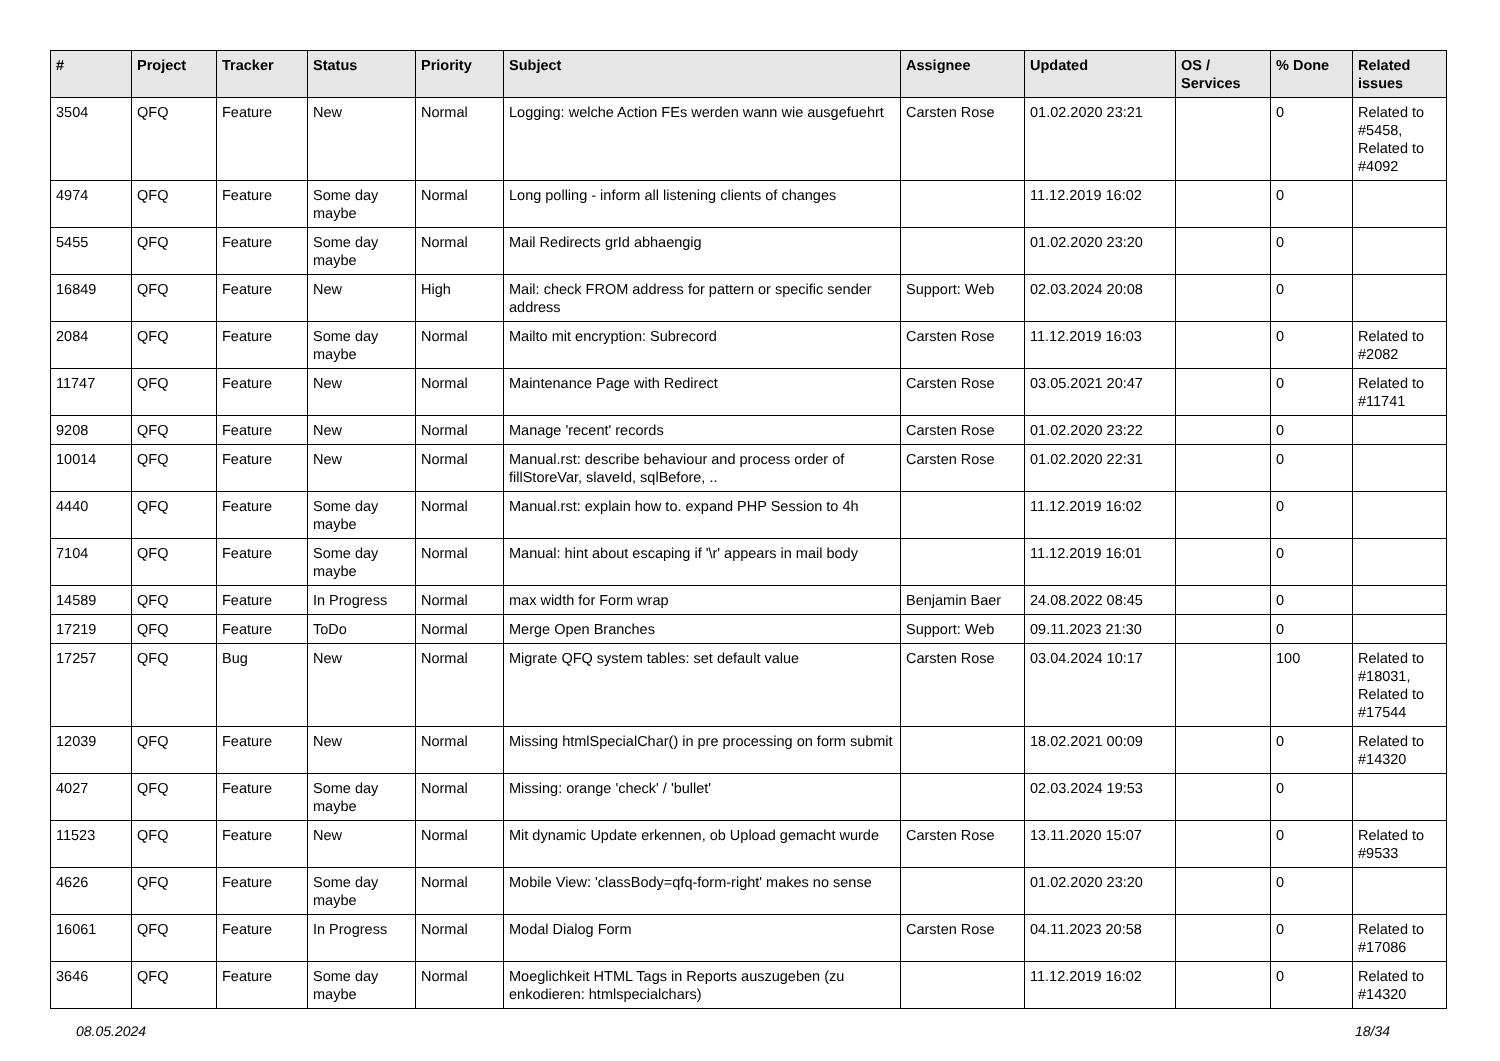| # | Project | Tracker | Status | Priority | Subject | Assignee | Updated | OS / Services | % Done | Related issues |
| --- | --- | --- | --- | --- | --- | --- | --- | --- | --- | --- |
| 3504 | QFQ | Feature | New | Normal | Logging: welche Action FEs werden wann wie ausgefuehrt | Carsten Rose | 01.02.2020 23:21 | | 0 | Related to #5458, Related to #4092 |
| 4974 | QFQ | Feature | Some day maybe | Normal | Long polling - inform all listening clients of changes | | 11.12.2019 16:02 | | 0 | |
| 5455 | QFQ | Feature | Some day maybe | Normal | Mail Redirects grId abhaengig | | 01.02.2020 23:20 | | 0 | |
| 16849 | QFQ | Feature | New | High | Mail: check FROM address for pattern or specific sender address | Support: Web | 02.03.2024 20:08 | | 0 | |
| 2084 | QFQ | Feature | Some day maybe | Normal | Mailto mit encryption: Subrecord | Carsten Rose | 11.12.2019 16:03 | | 0 | Related to #2082 |
| 11747 | QFQ | Feature | New | Normal | Maintenance Page with Redirect | Carsten Rose | 03.05.2021 20:47 | | 0 | Related to #11741 |
| 9208 | QFQ | Feature | New | Normal | Manage 'recent' records | Carsten Rose | 01.02.2020 23:22 | | 0 | |
| 10014 | QFQ | Feature | New | Normal | Manual.rst: describe behaviour and process order of fillStoreVar, slaveId, sqlBefore, .. | Carsten Rose | 01.02.2020 22:31 | | 0 | |
| 4440 | QFQ | Feature | Some day maybe | Normal | Manual.rst: explain how to. expand PHP Session to 4h | | 11.12.2019 16:02 | | 0 | |
| 7104 | QFQ | Feature | Some day maybe | Normal | Manual: hint about escaping if '\r' appears in mail body | | 11.12.2019 16:01 | | 0 | |
| 14589 | QFQ | Feature | In Progress | Normal | max width for Form wrap | Benjamin Baer | 24.08.2022 08:45 | | 0 | |
| 17219 | QFQ | Feature | ToDo | Normal | Merge Open Branches | Support: Web | 09.11.2023 21:30 | | 0 | |
| 17257 | QFQ | Bug | New | Normal | Migrate QFQ system tables: set default value | Carsten Rose | 03.04.2024 10:17 | | 100 | Related to #18031, Related to #17544 |
| 12039 | QFQ | Feature | New | Normal | Missing htmlSpecialChar() in pre processing on form submit | | 18.02.2021 00:09 | | 0 | Related to #14320 |
| 4027 | QFQ | Feature | Some day maybe | Normal | Missing: orange 'check' / 'bullet' | | 02.03.2024 19:53 | | 0 | |
| 11523 | QFQ | Feature | New | Normal | Mit dynamic Update erkennen, ob Upload gemacht wurde | Carsten Rose | 13.11.2020 15:07 | | 0 | Related to #9533 |
| 4626 | QFQ | Feature | Some day maybe | Normal | Mobile View: 'classBody=qfq-form-right' makes no sense | | 01.02.2020 23:20 | | 0 | |
| 16061 | QFQ | Feature | In Progress | Normal | Modal Dialog Form | Carsten Rose | 04.11.2023 20:58 | | 0 | Related to #17086 |
| 3646 | QFQ | Feature | Some day maybe | Normal | Moeglichkeit HTML Tags in Reports auszugeben (zu enkodieren: htmlspecialchars) | | 11.12.2019 16:02 | | 0 | Related to #14320 |
08.05.2024 18/34